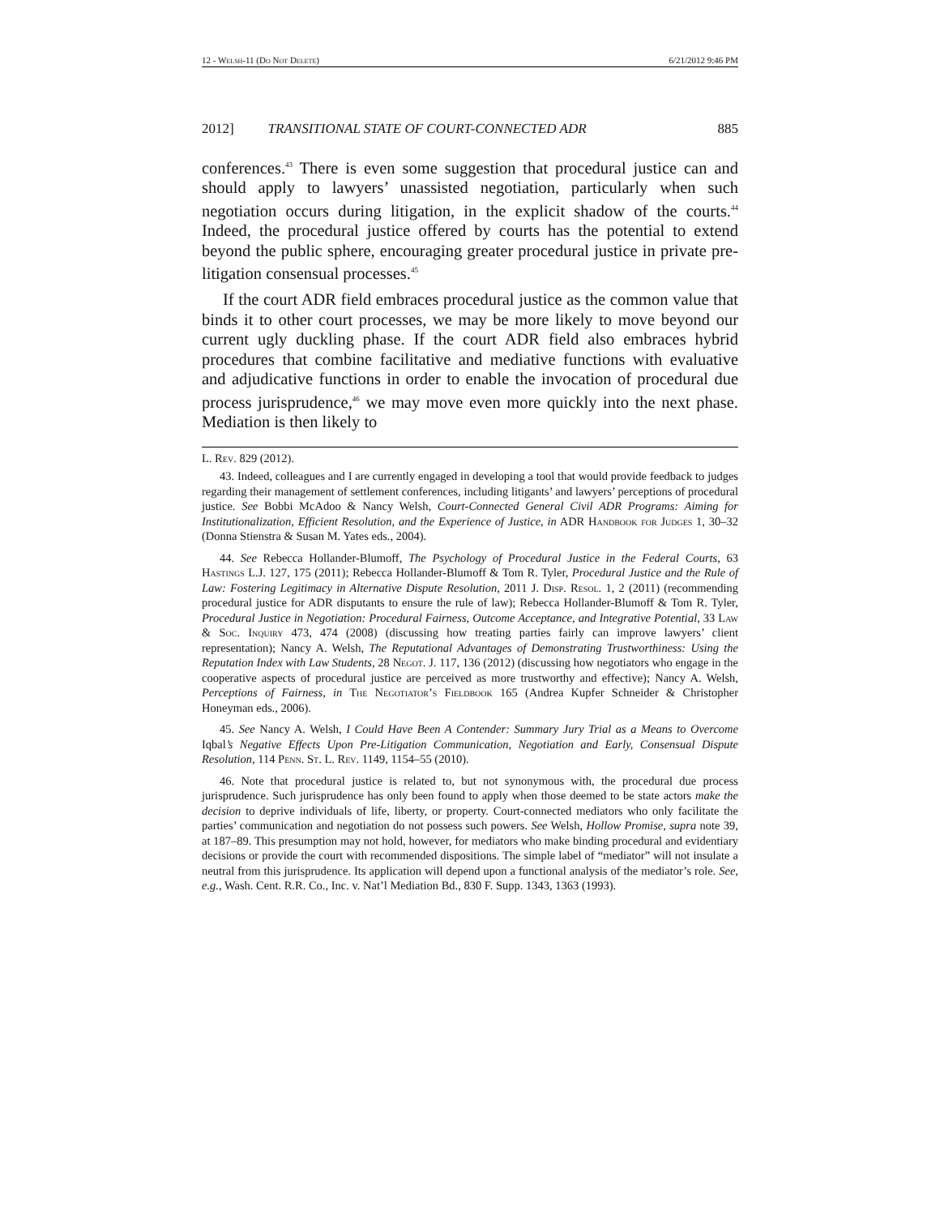12 - Welsh-11 (Do Not Delete) 6/21/2012 9:46 PM
2012] TRANSITIONAL STATE OF COURT-CONNECTED ADR 885
conferences.<sup>43</sup> There is even some suggestion that procedural justice can and should apply to lawyers’ unassisted negotiation, particularly when such negotiation occurs during litigation, in the explicit shadow of the courts.<sup>44</sup> Indeed, the procedural justice offered by courts has the potential to extend beyond the public sphere, encouraging greater procedural justice in private pre-litigation consensual processes.<sup>45</sup>
If the court ADR field embraces procedural justice as the common value that binds it to other court processes, we may be more likely to move beyond our current ugly duckling phase. If the court ADR field also embraces hybrid procedures that combine facilitative and mediative functions with evaluative and adjudicative functions in order to enable the invocation of procedural due process jurisprudence,<sup>46</sup> we may move even more quickly into the next phase. Mediation is then likely to
L. Rev. 829 (2012).
43. Indeed, colleagues and I are currently engaged in developing a tool that would provide feedback to judges regarding their management of settlement conferences, including litigants’ and lawyers’ perceptions of procedural justice. See Bobbi McAdoo & Nancy Welsh, Court-Connected General Civil ADR Programs: Aiming for Institutionalization, Efficient Resolution, and the Experience of Justice, in ADR Handbook for Judges 1, 30–32 (Donna Stienstra & Susan M. Yates eds., 2004).
44. See Rebecca Hollander-Blumoff, The Psychology of Procedural Justice in the Federal Courts, 63 Hastings L.J. 127, 175 (2011); Rebecca Hollander-Blumoff & Tom R. Tyler, Procedural Justice and the Rule of Law: Fostering Legitimacy in Alternative Dispute Resolution, 2011 J. Disp. Resol. 1, 2 (2011) (recommending procedural justice for ADR disputants to ensure the rule of law); Rebecca Hollander-Blumoff & Tom R. Tyler, Procedural Justice in Negotiation: Procedural Fairness, Outcome Acceptance, and Integrative Potential, 33 Law & Soc. Inquiry 473, 474 (2008) (discussing how treating parties fairly can improve lawyers’ client representation); Nancy A. Welsh, The Reputational Advantages of Demonstrating Trustworthiness: Using the Reputation Index with Law Students, 28 Negot. J. 117, 136 (2012) (discussing how negotiators who engage in the cooperative aspects of procedural justice are perceived as more trustworthy and effective); Nancy A. Welsh, Perceptions of Fairness, in The Negotiator’s Fieldbook 165 (Andrea Kupfer Schneider & Christopher Honeyman eds., 2006).
45. See Nancy A. Welsh, I Could Have Been A Contender: Summary Jury Trial as a Means to Overcome Iqbal’s Negative Effects Upon Pre-Litigation Communication, Negotiation and Early, Consensual Dispute Resolution, 114 Penn. St. L. Rev. 1149, 1154–55 (2010).
46. Note that procedural justice is related to, but not synonymous with, the procedural due process jurisprudence. Such jurisprudence has only been found to apply when those deemed to be state actors make the decision to deprive individuals of life, liberty, or property. Court-connected mediators who only facilitate the parties’ communication and negotiation do not possess such powers. See Welsh, Hollow Promise, supra note 39, at 187–89. This presumption may not hold, however, for mediators who make binding procedural and evidentiary decisions or provide the court with recommended dispositions. The simple label of “mediator” will not insulate a neutral from this jurisprudence. Its application will depend upon a functional analysis of the mediator’s role. See, e.g., Wash. Cent. R.R. Co., Inc. v. Nat’l Mediation Bd., 830 F. Supp. 1343, 1363 (1993).